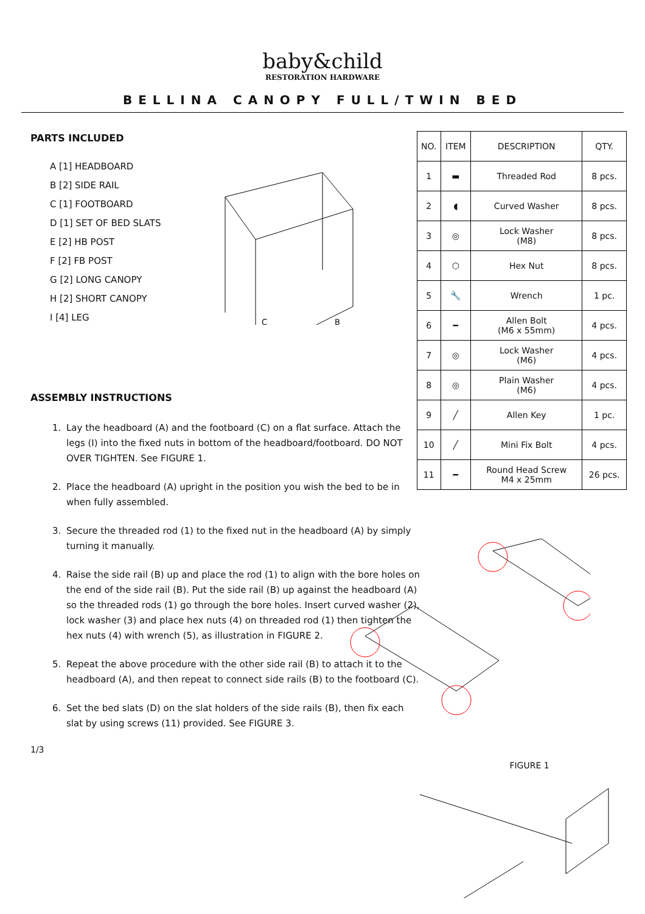baby&child
RESTORATION HARDWARE
BELLINA CANOPY FULL/TWIN BED
PARTS INCLUDED
A [1] HEADBOARD
B [2] SIDE RAIL
C [1] FOOTBOARD
D [1] SET OF BED SLATS
E [2] HB POST
F [2] FB POST
G [2] LONG CANOPY
H [2] SHORT CANOPY
I [4] LEG
C
B
ASSEMBLY INSTRUCTIONS
1. Lay the headboard (A) and the footboard (C) on a flat surface. Attach the legs (I) into the fixed nuts in bottom of the headboard/footboard. DO NOT OVER TIGHTEN. See FIGURE 1.
2. Place the headboard (A) upright in the position you wish the bed to be in when fully assembled.
3. Secure the threaded rod (1) to the fixed nut in the headboard (A) by simply turning it manually.
4. Raise the side rail (B) up and place the rod (1) to align with the bore holes on the end of the side rail (B). Put the side rail (B) up against the headboard (A) so the threaded rods (1) go through the bore holes. Insert curved washer (2), lock washer (3) and place hex nuts (4) on threaded rod (1) then tighten the hex nuts (4) with wrench (5), as illustration in FIGURE 2.
5. Repeat the above procedure with the other side rail (B) to attach it to the headboard (A), and then repeat to connect side rails (B) to the footboard (C).
6. Set the bed slats (D) on the slat holders of the side rails (B), then fix each slat by using screws (11) provided. See FIGURE 3.
1/3
| NO. | ITEM | DESCRIPTION | QTY. |
| --- | --- | --- | --- |
| 1 | ▬ | Threaded Rod | 8 pcs. |
| 2 | ◖ | Curved Washer | 8 pcs. |
| 3 | ◎ | Lock Washer (M8) | 8 pcs. |
| 4 | ⬡ | Hex Nut | 8 pcs. |
| 5 | 🔧 | Wrench | 1 pc. |
| 6 | ━ | Allen Bolt (M6 x 55mm) | 4 pcs. |
| 7 | ◎ | Lock Washer (M6) | 4 pcs. |
| 8 | ◎ | Plain Washer (M6) | 4 pcs. |
| 9 | ╱ | Allen Key | 1 pc. |
| 10 | ╱ | Mini Fix Bolt | 4 pcs. |
| 11 | ━ | Round Head Screw M4 x 25mm | 26 pcs. |
FIGURE 1